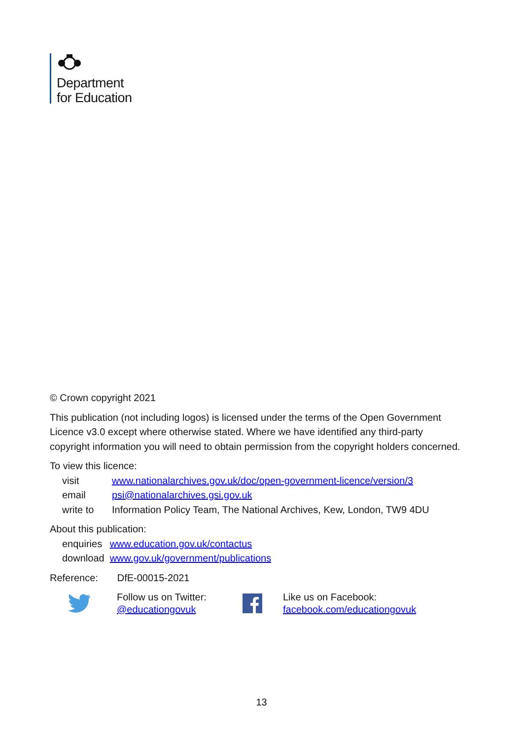Department
for Education
© Crown copyright 2021
This publication (not including logos) is licensed under the terms of the Open Government Licence v3.0 except where otherwise stated. Where we have identified any third-party copyright information you will need to obtain permission from the copyright holders concerned.
To view this licence:
| visit | www.nationalarchives.gov.uk/doc/open-government-licence/version/3 |
| email | psi@nationalarchives.gsi.gov.uk |
| write to | Information Policy Team, The National Archives, Kew, London, TW9 4DU |
About this publication:
| enquiries | www.education.gov.uk/contactus |
| download | www.gov.uk/government/publications |
Reference: DfE-00015-2021
Follow us on Twitter:
@educationgovuk
Like us on Facebook:
facebook.com/educationgovuk
13